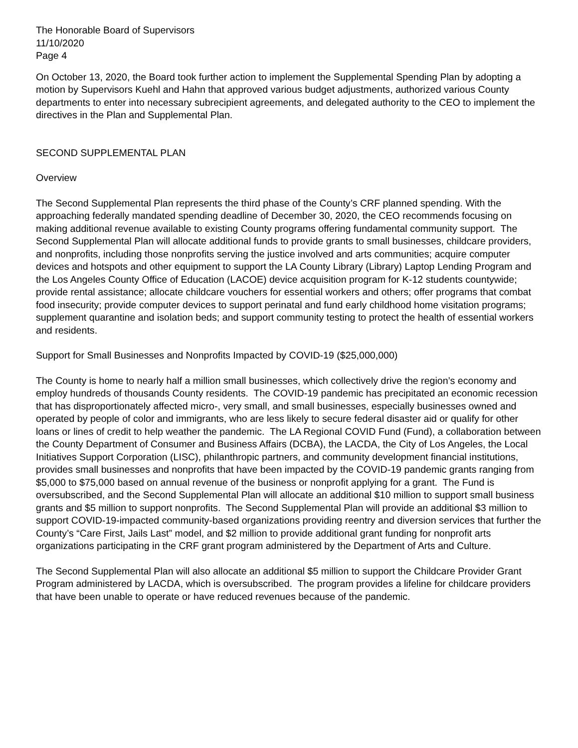The Honorable Board of Supervisors
11/10/2020
Page 4
On October 13, 2020, the Board took further action to implement the Supplemental Spending Plan by adopting a motion by Supervisors Kuehl and Hahn that approved various budget adjustments, authorized various County departments to enter into necessary subrecipient agreements, and delegated authority to the CEO to implement the directives in the Plan and Supplemental Plan.
SECOND SUPPLEMENTAL PLAN
Overview
The Second Supplemental Plan represents the third phase of the County’s CRF planned spending. With the approaching federally mandated spending deadline of December 30, 2020, the CEO recommends focusing on making additional revenue available to existing County programs offering fundamental community support. The Second Supplemental Plan will allocate additional funds to provide grants to small businesses, childcare providers, and nonprofits, including those nonprofits serving the justice involved and arts communities; acquire computer devices and hotspots and other equipment to support the LA County Library (Library) Laptop Lending Program and the Los Angeles County Office of Education (LACOE) device acquisition program for K-12 students countywide; provide rental assistance; allocate childcare vouchers for essential workers and others; offer programs that combat food insecurity; provide computer devices to support perinatal and fund early childhood home visitation programs; supplement quarantine and isolation beds; and support community testing to protect the health of essential workers and residents.
Support for Small Businesses and Nonprofits Impacted by COVID-19 ($25,000,000)
The County is home to nearly half a million small businesses, which collectively drive the region’s economy and employ hundreds of thousands County residents. The COVID-19 pandemic has precipitated an economic recession that has disproportionately affected micro-, very small, and small businesses, especially businesses owned and operated by people of color and immigrants, who are less likely to secure federal disaster aid or qualify for other loans or lines of credit to help weather the pandemic. The LA Regional COVID Fund (Fund), a collaboration between the County Department of Consumer and Business Affairs (DCBA), the LACDA, the City of Los Angeles, the Local Initiatives Support Corporation (LISC), philanthropic partners, and community development financial institutions, provides small businesses and nonprofits that have been impacted by the COVID-19 pandemic grants ranging from $5,000 to $75,000 based on annual revenue of the business or nonprofit applying for a grant. The Fund is oversubscribed, and the Second Supplemental Plan will allocate an additional $10 million to support small business grants and $5 million to support nonprofits. The Second Supplemental Plan will provide an additional $3 million to support COVID-19-impacted community-based organizations providing reentry and diversion services that further the County’s “Care First, Jails Last” model, and $2 million to provide additional grant funding for nonprofit arts organizations participating in the CRF grant program administered by the Department of Arts and Culture.
The Second Supplemental Plan will also allocate an additional $5 million to support the Childcare Provider Grant Program administered by LACDA, which is oversubscribed. The program provides a lifeline for childcare providers that have been unable to operate or have reduced revenues because of the pandemic.